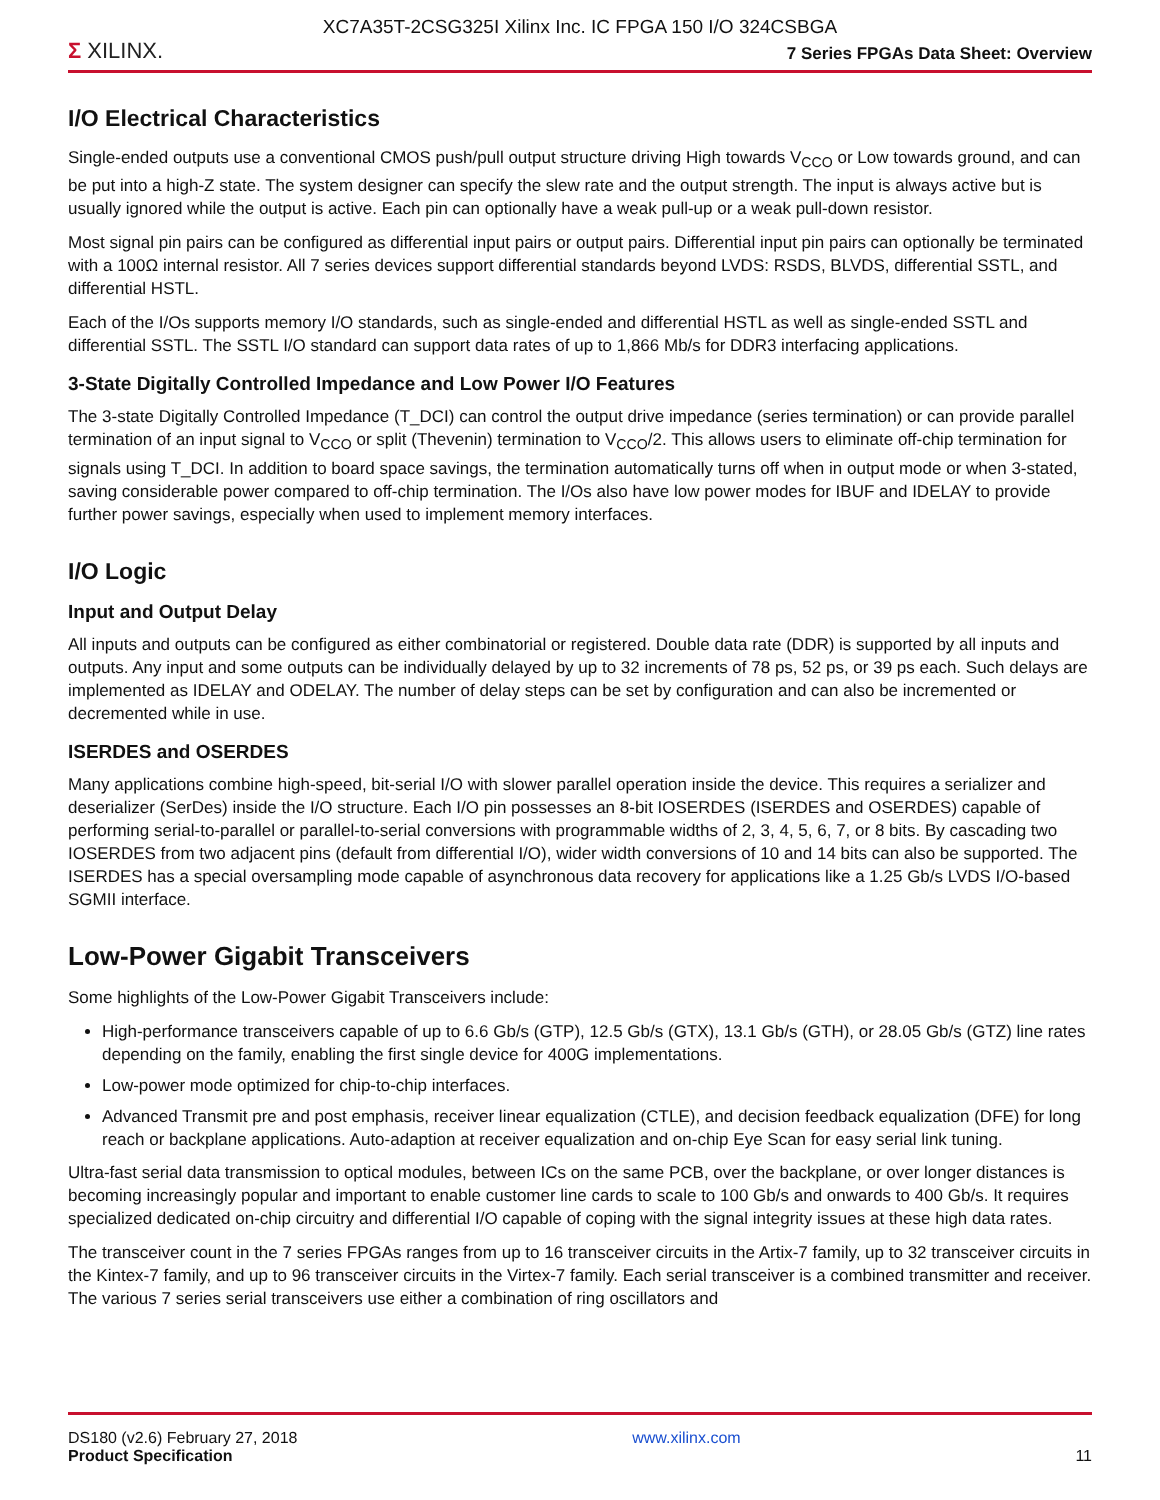XC7A35T-2CSG325I Xilinx Inc. IC FPGA 150 I/O 324CSBGA
Σ XILINX.
7 Series FPGAs Data Sheet: Overview
I/O Electrical Characteristics
Single-ended outputs use a conventional CMOS push/pull output structure driving High towards V<sub>CCO</sub> or Low towards ground, and can be put into a high-Z state. The system designer can specify the slew rate and the output strength. The input is always active but is usually ignored while the output is active. Each pin can optionally have a weak pull-up or a weak pull-down resistor.
Most signal pin pairs can be configured as differential input pairs or output pairs. Differential input pin pairs can optionally be terminated with a 100Ω internal resistor. All 7 series devices support differential standards beyond LVDS: RSDS, BLVDS, differential SSTL, and differential HSTL.
Each of the I/Os supports memory I/O standards, such as single-ended and differential HSTL as well as single-ended SSTL and differential SSTL. The SSTL I/O standard can support data rates of up to 1,866 Mb/s for DDR3 interfacing applications.
3-State Digitally Controlled Impedance and Low Power I/O Features
The 3-state Digitally Controlled Impedance (T_DCI) can control the output drive impedance (series termination) or can provide parallel termination of an input signal to V<sub>CCO</sub> or split (Thevenin) termination to V<sub>CCO</sub>/2. This allows users to eliminate off-chip termination for signals using T_DCI. In addition to board space savings, the termination automatically turns off when in output mode or when 3-stated, saving considerable power compared to off-chip termination. The I/Os also have low power modes for IBUF and IDELAY to provide further power savings, especially when used to implement memory interfaces.
I/O Logic
Input and Output Delay
All inputs and outputs can be configured as either combinatorial or registered. Double data rate (DDR) is supported by all inputs and outputs. Any input and some outputs can be individually delayed by up to 32 increments of 78 ps, 52 ps, or 39 ps each. Such delays are implemented as IDELAY and ODELAY. The number of delay steps can be set by configuration and can also be incremented or decremented while in use.
ISERDES and OSERDES
Many applications combine high-speed, bit-serial I/O with slower parallel operation inside the device. This requires a serializer and deserializer (SerDes) inside the I/O structure. Each I/O pin possesses an 8-bit IOSERDES (ISERDES and OSERDES) capable of performing serial-to-parallel or parallel-to-serial conversions with programmable widths of 2, 3, 4, 5, 6, 7, or 8 bits. By cascading two IOSERDES from two adjacent pins (default from differential I/O), wider width conversions of 10 and 14 bits can also be supported. The ISERDES has a special oversampling mode capable of asynchronous data recovery for applications like a 1.25 Gb/s LVDS I/O-based SGMII interface.
Low-Power Gigabit Transceivers
Some highlights of the Low-Power Gigabit Transceivers include:
High-performance transceivers capable of up to 6.6 Gb/s (GTP), 12.5 Gb/s (GTX), 13.1 Gb/s (GTH), or 28.05 Gb/s (GTZ) line rates depending on the family, enabling the first single device for 400G implementations.
Low-power mode optimized for chip-to-chip interfaces.
Advanced Transmit pre and post emphasis, receiver linear equalization (CTLE), and decision feedback equalization (DFE) for long reach or backplane applications. Auto-adaption at receiver equalization and on-chip Eye Scan for easy serial link tuning.
Ultra-fast serial data transmission to optical modules, between ICs on the same PCB, over the backplane, or over longer distances is becoming increasingly popular and important to enable customer line cards to scale to 100 Gb/s and onwards to 400 Gb/s. It requires specialized dedicated on-chip circuitry and differential I/O capable of coping with the signal integrity issues at these high data rates.
The transceiver count in the 7 series FPGAs ranges from up to 16 transceiver circuits in the Artix-7 family, up to 32 transceiver circuits in the Kintex-7 family, and up to 96 transceiver circuits in the Virtex-7 family. Each serial transceiver is a combined transmitter and receiver. The various 7 series serial transceivers use either a combination of ring oscillators and
DS180 (v2.6) February 27, 2018
Product Specification
www.xilinx.com
11